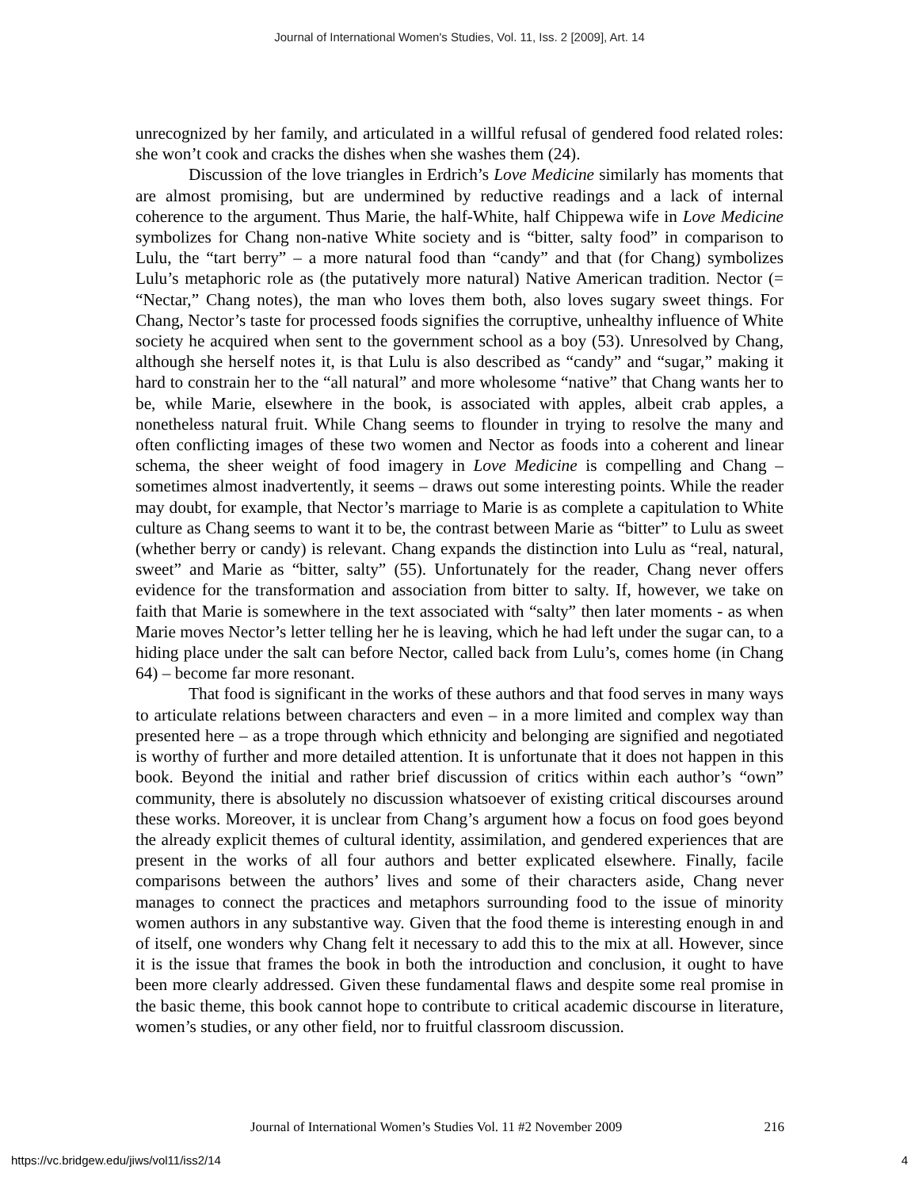Journal of International Women's Studies, Vol. 11, Iss. 2 [2009], Art. 14
unrecognized by her family, and articulated in a willful refusal of gendered food related roles: she won’t cook and cracks the dishes when she washes them (24).
Discussion of the love triangles in Erdrich’s Love Medicine similarly has moments that are almost promising, but are undermined by reductive readings and a lack of internal coherence to the argument. Thus Marie, the half-White, half Chippewa wife in Love Medicine symbolizes for Chang non-native White society and is “bitter, salty food” in comparison to Lulu, the “tart berry” – a more natural food than “candy” and that (for Chang) symbolizes Lulu’s metaphoric role as (the putatively more natural) Native American tradition. Nector (= “Nectar,” Chang notes), the man who loves them both, also loves sugary sweet things. For Chang, Nector’s taste for processed foods signifies the corruptive, unhealthy influence of White society he acquired when sent to the government school as a boy (53). Unresolved by Chang, although she herself notes it, is that Lulu is also described as “candy” and “sugar,” making it hard to constrain her to the “all natural” and more wholesome “native” that Chang wants her to be, while Marie, elsewhere in the book, is associated with apples, albeit crab apples, a nonetheless natural fruit. While Chang seems to flounder in trying to resolve the many and often conflicting images of these two women and Nector as foods into a coherent and linear schema, the sheer weight of food imagery in Love Medicine is compelling and Chang – sometimes almost inadvertently, it seems – draws out some interesting points. While the reader may doubt, for example, that Nector’s marriage to Marie is as complete a capitulation to White culture as Chang seems to want it to be, the contrast between Marie as “bitter” to Lulu as sweet (whether berry or candy) is relevant. Chang expands the distinction into Lulu as “real, natural, sweet” and Marie as “bitter, salty” (55). Unfortunately for the reader, Chang never offers evidence for the transformation and association from bitter to salty. If, however, we take on faith that Marie is somewhere in the text associated with “salty” then later moments - as when Marie moves Nector’s letter telling her he is leaving, which he had left under the sugar can, to a hiding place under the salt can before Nector, called back from Lulu’s, comes home (in Chang 64) – become far more resonant.
That food is significant in the works of these authors and that food serves in many ways to articulate relations between characters and even – in a more limited and complex way than presented here – as a trope through which ethnicity and belonging are signified and negotiated is worthy of further and more detailed attention. It is unfortunate that it does not happen in this book. Beyond the initial and rather brief discussion of critics within each author’s “own” community, there is absolutely no discussion whatsoever of existing critical discourses around these works. Moreover, it is unclear from Chang’s argument how a focus on food goes beyond the already explicit themes of cultural identity, assimilation, and gendered experiences that are present in the works of all four authors and better explicated elsewhere. Finally, facile comparisons between the authors’ lives and some of their characters aside, Chang never manages to connect the practices and metaphors surrounding food to the issue of minority women authors in any substantive way. Given that the food theme is interesting enough in and of itself, one wonders why Chang felt it necessary to add this to the mix at all. However, since it is the issue that frames the book in both the introduction and conclusion, it ought to have been more clearly addressed. Given these fundamental flaws and despite some real promise in the basic theme, this book cannot hope to contribute to critical academic discourse in literature, women’s studies, or any other field, nor to fruitful classroom discussion.
Journal of International Women’s Studies Vol. 11 #2 November 2009 216
https://vc.bridgew.edu/jiws/vol11/iss2/14 4